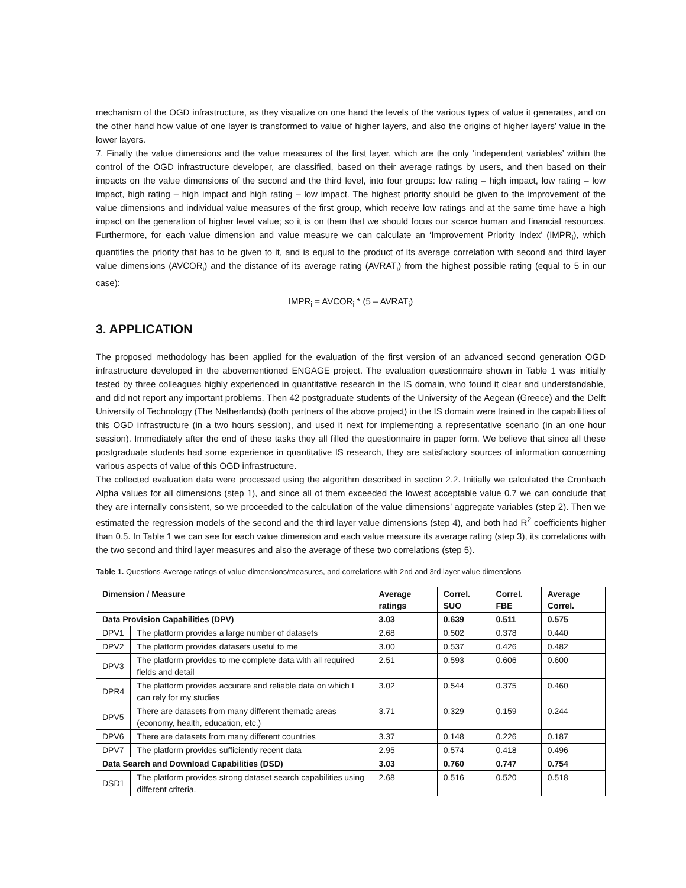mechanism of the OGD infrastructure, as they visualize on one hand the levels of the various types of value it generates, and on the other hand how value of one layer is transformed to value of higher layers, and also the origins of higher layers’ value in the lower layers.
7. Finally the value dimensions and the value measures of the first layer, which are the only ‘independent variables’ within the control of the OGD infrastructure developer, are classified, based on their average ratings by users, and then based on their impacts on the value dimensions of the second and the third level, into four groups: low rating – high impact, low rating – low impact, high rating – high impact and high rating – low impact. The highest priority should be given to the improvement of the value dimensions and individual value measures of the first group, which receive low ratings and at the same time have a high impact on the generation of higher level value; so it is on them that we should focus our scarce human and financial resources. Furthermore, for each value dimension and value measure we can calculate an ‘Improvement Priority Index’ (IMPR<sub>i</sub>), which quantifies the priority that has to be given to it, and is equal to the product of its average correlation with second and third layer value dimensions (AVCOR<sub>i</sub>) and the distance of its average rating (AVRAT<sub>i</sub>) from the highest possible rating (equal to 5 in our case):
IMPR<sub>i</sub> = AVCOR<sub>i</sub> * (5 – AVRAT<sub>i</sub>)
3. APPLICATION
The proposed methodology has been applied for the evaluation of the first version of an advanced second generation OGD infrastructure developed in the abovementioned ENGAGE project. The evaluation questionnaire shown in Table 1 was initially tested by three colleagues highly experienced in quantitative research in the IS domain, who found it clear and understandable, and did not report any important problems. Then 42 postgraduate students of the University of the Aegean (Greece) and the Delft University of Technology (The Netherlands) (both partners of the above project) in the IS domain were trained in the capabilities of this OGD infrastructure (in a two hours session), and used it next for implementing a representative scenario (in an one hour session). Immediately after the end of these tasks they all filled the questionnaire in paper form. We believe that since all these postgraduate students had some experience in quantitative IS research, they are satisfactory sources of information concerning various aspects of value of this OGD infrastructure.
The collected evaluation data were processed using the algorithm described in section 2.2. Initially we calculated the Cronbach Alpha values for all dimensions (step 1), and since all of them exceeded the lowest acceptable value 0.7 we can conclude that they are internally consistent, so we proceeded to the calculation of the value dimensions’ aggregate variables (step 2). Then we estimated the regression models of the second and the third layer value dimensions (step 4), and both had R<sup>2</sup> coefficients higher than 0.5. In Table 1 we can see for each value dimension and each value measure its average rating (step 3), its correlations with the two second and third layer measures and also the average of these two correlations (step 5).
Table 1. Questions-Average ratings of value dimensions/measures, and correlations with 2nd and 3rd layer value dimensions
| Dimension / Measure | | Average ratings | Correl. SUO | Correl. FBE | Average Correl. |
| --- | --- | --- | --- | --- | --- |
| Data Provision Capabilities (DPV) | | 3.03 | 0.639 | 0.511 | 0.575 |
| DPV1 | The platform provides a large number of datasets | 2.68 | 0.502 | 0.378 | 0.440 |
| DPV2 | The platform provides datasets useful to me | 3.00 | 0.537 | 0.426 | 0.482 |
| DPV3 | The platform provides to me complete data with all required fields and detail | 2.51 | 0.593 | 0.606 | 0.600 |
| DPR4 | The platform provides accurate and reliable data on which I can rely for my studies | 3.02 | 0.544 | 0.375 | 0.460 |
| DPV5 | There are datasets from many different thematic areas (economy, health, education, etc.) | 3.71 | 0.329 | 0.159 | 0.244 |
| DPV6 | There are datasets from many different countries | 3.37 | 0.148 | 0.226 | 0.187 |
| DPV7 | The platform provides sufficiently recent data | 2.95 | 0.574 | 0.418 | 0.496 |
| Data Search and Download Capabilities (DSD) | | 3.03 | 0.760 | 0.747 | 0.754 |
| DSD1 | The platform provides strong dataset search capabilities using different criteria. | 2.68 | 0.516 | 0.520 | 0.518 |